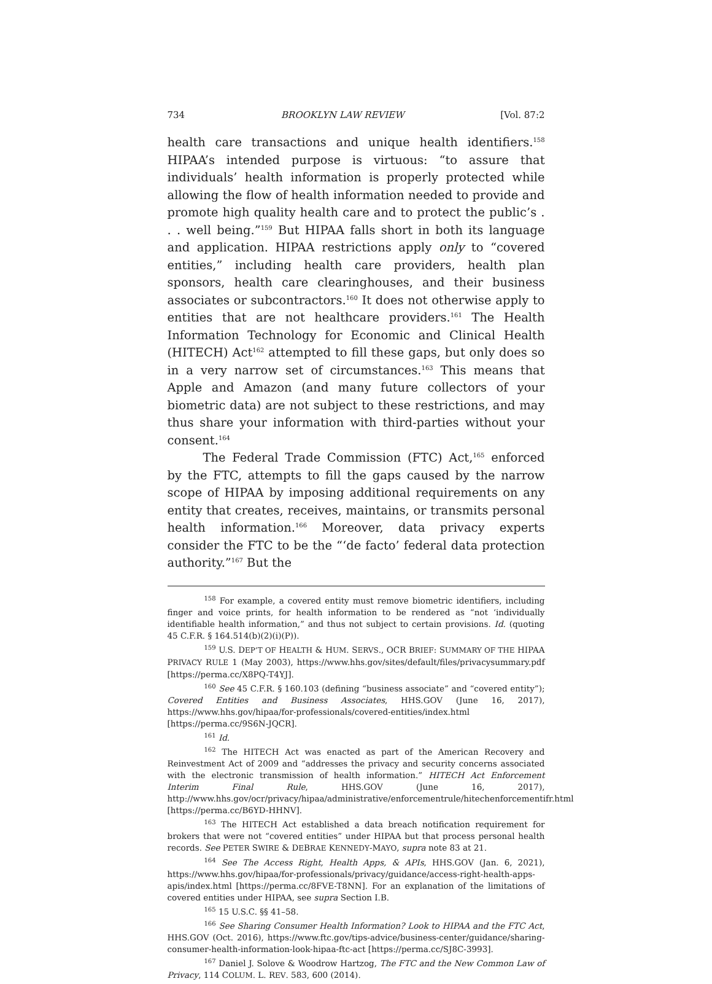734 BROOKLYN LAW REVIEW [Vol. 87:2
health care transactions and unique health identifiers.<sup>158</sup> HIPAA’s intended purpose is virtuous: “to assure that individuals’ health information is properly protected while allowing the flow of health information needed to provide and promote high quality health care and to protect the public’s . . . well being.”<sup>159</sup> But HIPAA falls short in both its language and application. HIPAA restrictions apply only to “covered entities,” including health care providers, health plan sponsors, health care clearinghouses, and their business associates or subcontractors.<sup>160</sup> It does not otherwise apply to entities that are not healthcare providers.<sup>161</sup> The Health Information Technology for Economic and Clinical Health (HITECH) Act<sup>162</sup> attempted to fill these gaps, but only does so in a very narrow set of circumstances.<sup>163</sup> This means that Apple and Amazon (and many future collectors of your biometric data) are not subject to these restrictions, and may thus share your information with third-parties without your consent.<sup>164</sup>
The Federal Trade Commission (FTC) Act,<sup>165</sup> enforced by the FTC, attempts to fill the gaps caused by the narrow scope of HIPAA by imposing additional requirements on any entity that creates, receives, maintains, or transmits personal health information.<sup>166</sup> Moreover, data privacy experts consider the FTC to be the “‘de facto’ federal data protection authority.”<sup>167</sup> But the
<sup>158</sup> For example, a covered entity must remove biometric identifiers, including finger and voice prints, for health information to be rendered as “not ‘individually identifiable health information,” and thus not subject to certain provisions. Id. (quoting 45 C.F.R. § 164.514(b)(2)(i)(P)).
<sup>159</sup> U.S. DEP’T OF HEALTH & HUM. SERVS., OCR BRIEF: SUMMARY OF THE HIPAA PRIVACY RULE 1 (May 2003), https://www.hhs.gov/sites/default/files/privacysummary.pdf [https://perma.cc/X8PQ-T4YJ].
<sup>160</sup> See 45 C.F.R. § 160.103 (defining “business associate” and “covered entity”); Covered Entities and Business Associates, HHS.GOV (June 16, 2017), https://www.hhs.gov/hipaa/for-professionals/covered-entities/index.html [https://perma.cc/9S6N-JQCR].
<sup>161</sup> Id.
<sup>162</sup> The HITECH Act was enacted as part of the American Recovery and Reinvestment Act of 2009 and “addresses the privacy and security concerns associated with the electronic transmission of health information.” HITECH Act Enforcement Interim Final Rule, HHS.GOV (June 16, 2017), http://www.hhs.gov/ocr/privacy/hipaa/administrative/enforcementrule/hitechenforcementifr.html [https://perma.cc/B6YD-HHNV].
<sup>163</sup> The HITECH Act established a data breach notification requirement for brokers that were not “covered entities” under HIPAA but that process personal health records. See PETER SWIRE & DEBRAE KENNEDY-MAYO, supra note 83 at 21.
<sup>164</sup> See The Access Right, Health Apps, & APIs, HHS.GOV (Jan. 6, 2021), https://www.hhs.gov/hipaa/for-professionals/privacy/guidance/access-right-health-apps-apis/index.html [https://perma.cc/8FVE-T8NN]. For an explanation of the limitations of covered entities under HIPAA, see supra Section I.B.
<sup>165</sup> 15 U.S.C. §§ 41–58.
<sup>166</sup> See Sharing Consumer Health Information? Look to HIPAA and the FTC Act, HHS.GOV (Oct. 2016), https://www.ftc.gov/tips-advice/business-center/guidance/sharing-consumer-health-information-look-hipaa-ftc-act [https://perma.cc/SJ8C-3993].
<sup>167</sup> Daniel J. Solove & Woodrow Hartzog, The FTC and the New Common Law of Privacy, 114 COLUM. L. REV. 583, 600 (2014).